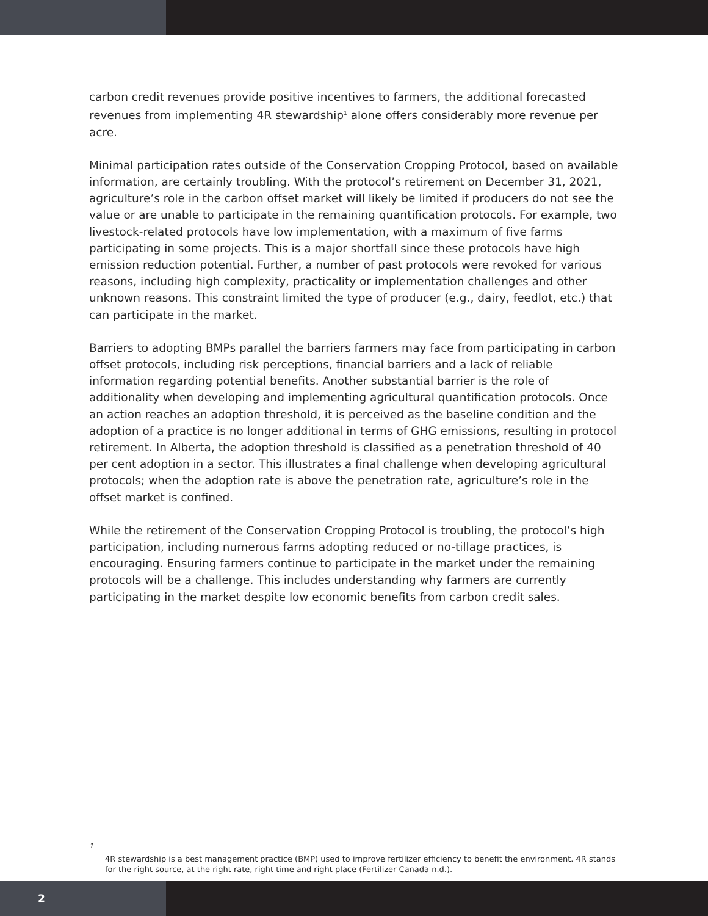carbon credit revenues provide positive incentives to farmers, the additional forecasted revenues from implementing 4R stewardship<sup>1</sup> alone offers considerably more revenue per acre.
Minimal participation rates outside of the Conservation Cropping Protocol, based on available information, are certainly troubling. With the protocol’s retirement on December 31, 2021, agriculture’s role in the carbon offset market will likely be limited if producers do not see the value or are unable to participate in the remaining quantification protocols. For example, two livestock-related protocols have low implementation, with a maximum of five farms participating in some projects. This is a major shortfall since these protocols have high emission reduction potential. Further, a number of past protocols were revoked for various reasons, including high complexity, practicality or implementation challenges and other unknown reasons. This constraint limited the type of producer (e.g., dairy, feedlot, etc.) that can participate in the market.
Barriers to adopting BMPs parallel the barriers farmers may face from participating in carbon offset protocols, including risk perceptions, financial barriers and a lack of reliable information regarding potential benefits. Another substantial barrier is the role of additionality when developing and implementing agricultural quantification protocols. Once an action reaches an adoption threshold, it is perceived as the baseline condition and the adoption of a practice is no longer additional in terms of GHG emissions, resulting in protocol retirement. In Alberta, the adoption threshold is classified as a penetration threshold of 40 per cent adoption in a sector. This illustrates a final challenge when developing agricultural protocols; when the adoption rate is above the penetration rate, agriculture’s role in the offset market is confined.
While the retirement of the Conservation Cropping Protocol is troubling, the protocol’s high participation, including numerous farms adopting reduced or no-tillage practices, is encouraging. Ensuring farmers continue to participate in the market under the remaining protocols will be a challenge. This includes understanding why farmers are currently participating in the market despite low economic benefits from carbon credit sales.
<sup>1</sup>
4R stewardship is a best management practice (BMP) used to improve fertilizer efficiency to benefit the environment. 4R stands for the right source, at the right rate, right time and right place (Fertilizer Canada n.d.).
2